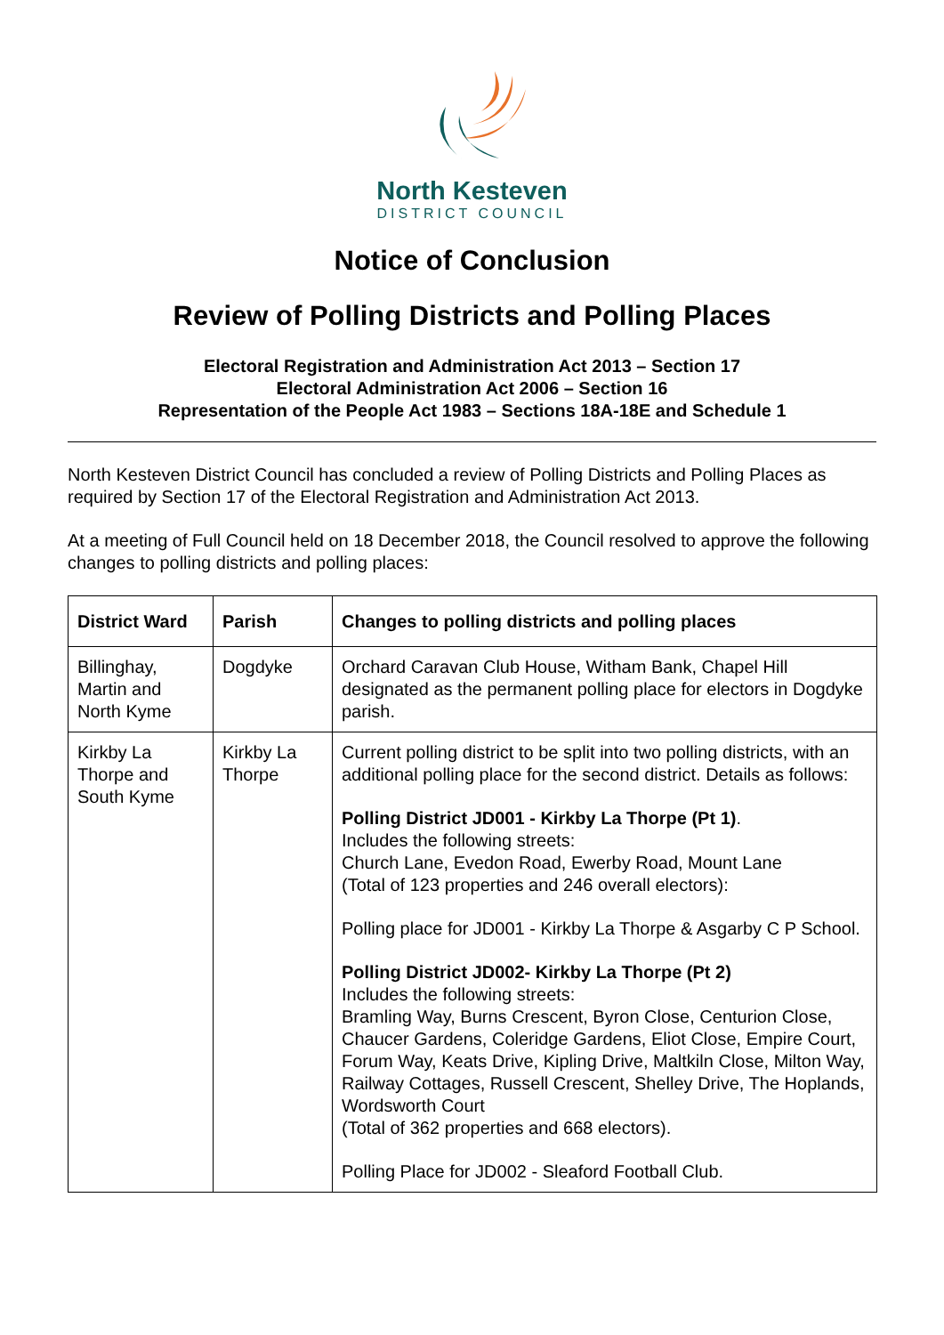North Kesteven
DISTRICT COUNCIL
Notice of Conclusion
Review of Polling Districts and Polling Places
Electoral Registration and Administration Act 2013 – Section 17
Electoral Administration Act 2006 – Section 16
Representation of the People Act 1983 – Sections 18A-18E and Schedule 1
North Kesteven District Council has concluded a review of Polling Districts and Polling Places as required by Section 17 of the Electoral Registration and Administration Act 2013.
At a meeting of Full Council held on 18 December 2018, the Council resolved to approve the following changes to polling districts and polling places:
| District Ward | Parish | Changes to polling districts and polling places |
| --- | --- | --- |
| Billinghay, Martin and North Kyme | Dogdyke | Orchard Caravan Club House, Witham Bank, Chapel Hill designated as the permanent polling place for electors in Dogdyke parish. |
| Kirkby La Thorpe and South Kyme | Kirkby La Thorpe | Current polling district to be split into two polling districts, with an additional polling place for the second district. Details as follows: Polling District JD001 - Kirkby La Thorpe (Pt 1) . Includes the following streets: Church Lane, Evedon Road, Ewerby Road, Mount Lane (Total of 123 properties and 246 overall electors): Polling place for JD001 - Kirkby La Thorpe & Asgarby C P School. Polling District JD002- Kirkby La Thorpe (Pt 2) Includes the following streets: Bramling Way, Burns Crescent, Byron Close, Centurion Close, Chaucer Gardens, Coleridge Gardens, Eliot Close, Empire Court, Forum Way, Keats Drive, Kipling Drive, Maltkiln Close, Milton Way, Railway Cottages, Russell Crescent, Shelley Drive, The Hoplands, Wordsworth Court (Total of 362 properties and 668 electors). Polling Place for JD002 - Sleaford Football Club. |